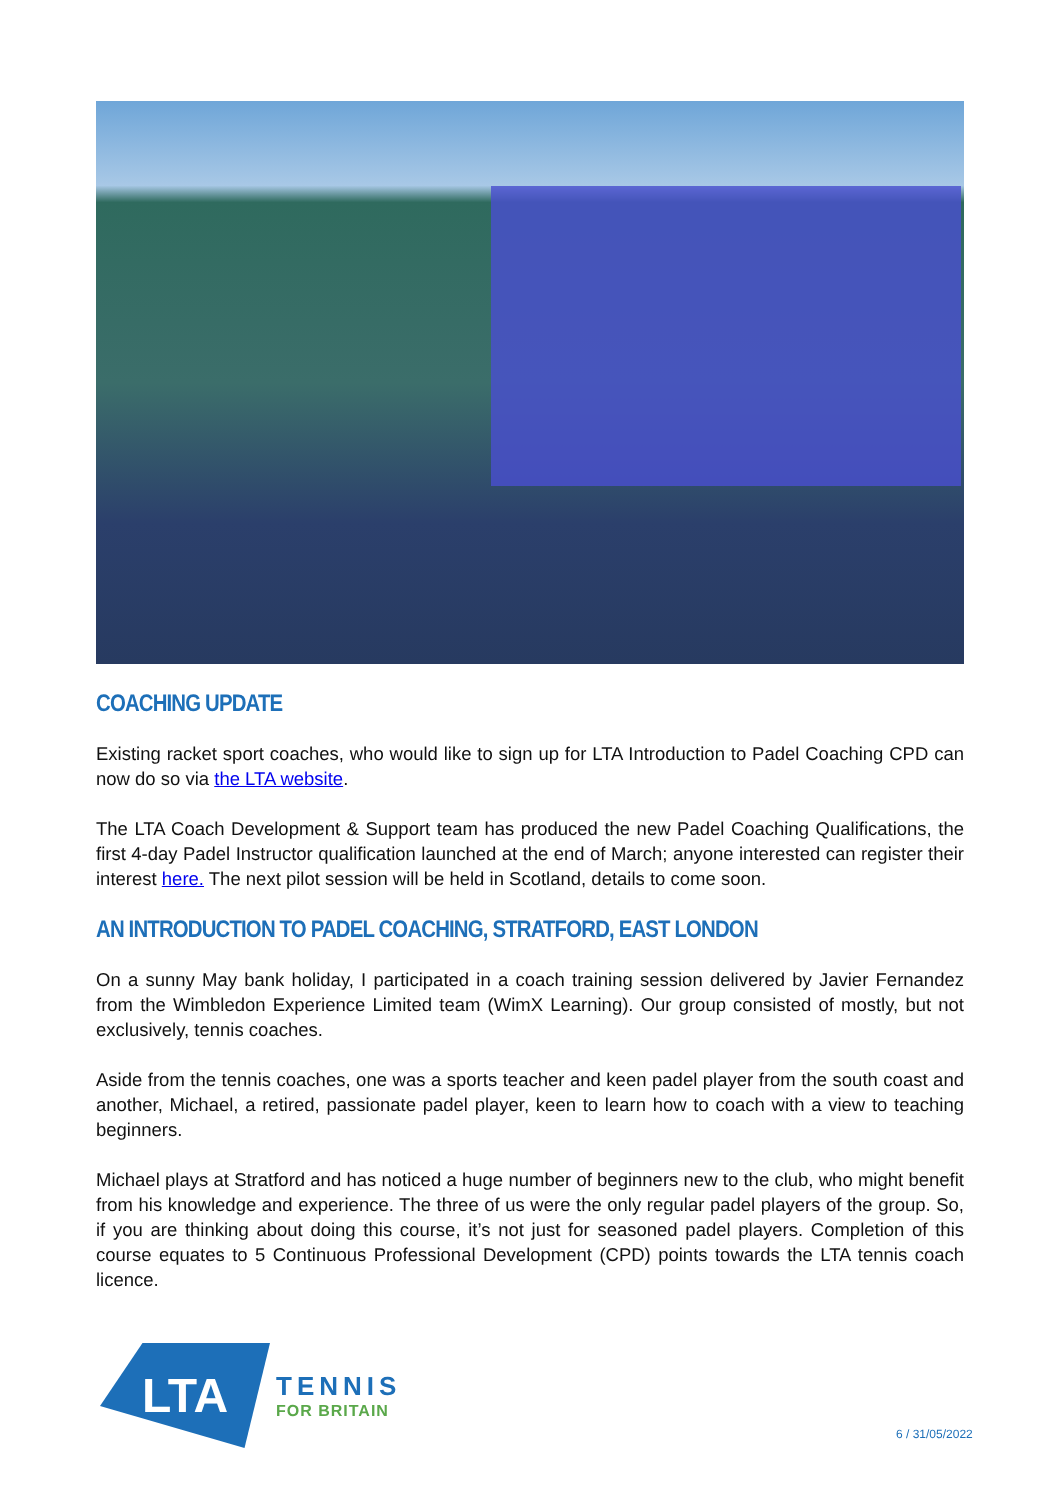COACHING UPDATE
Existing racket sport coaches, who would like to sign up for LTA Introduction to Padel Coaching CPD can now do so via the LTA website.
The LTA Coach Development & Support team has produced the new Padel Coaching Qualifications, the first 4-day Padel Instructor qualification launched at the end of March; anyone interested can register their interest here. The next pilot session will be held in Scotland, details to come soon.
AN INTRODUCTION TO PADEL COACHING, STRATFORD, EAST LONDON
On a sunny May bank holiday, I participated in a coach training session delivered by Javier Fernandez from the Wimbledon Experience Limited team (WimX Learning). Our group consisted of mostly, but not exclusively, tennis coaches.
Aside from the tennis coaches, one was a sports teacher and keen padel player from the south coast and another, Michael, a retired, passionate padel player, keen to learn how to coach with a view to teaching beginners.
Michael plays at Stratford and has noticed a huge number of beginners new to the club, who might benefit from his knowledge and experience. The three of us were the only regular padel players of the group. So, if you are thinking about doing this course, it’s not just for seasoned padel players. Completion of this course equates to 5 Continuous Professional Development (CPD) points towards the LTA tennis coach licence.
LTA
TENNIS
FOR BRITAIN
6 / 31/05/2022